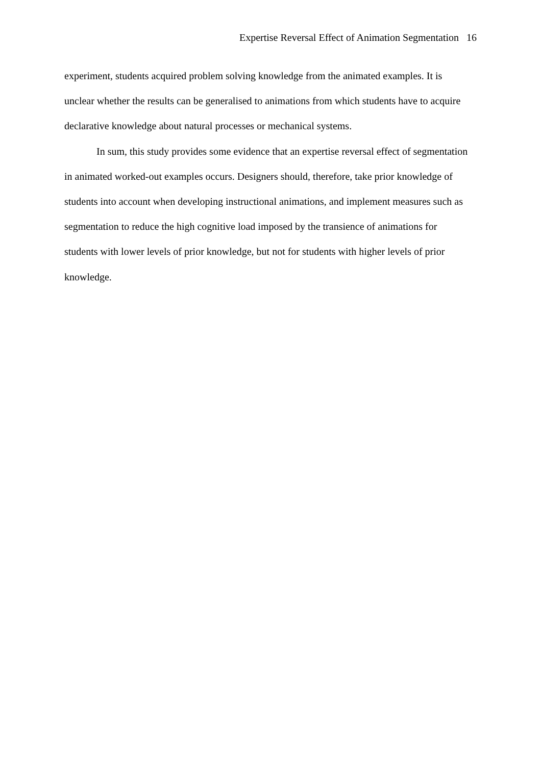Expertise Reversal Effect of Animation Segmentation 16
experiment, students acquired problem solving knowledge from the animated examples. It is unclear whether the results can be generalised to animations from which students have to acquire declarative knowledge about natural processes or mechanical systems.
In sum, this study provides some evidence that an expertise reversal effect of segmentation in animated worked-out examples occurs. Designers should, therefore, take prior knowledge of students into account when developing instructional animations, and implement measures such as segmentation to reduce the high cognitive load imposed by the transience of animations for students with lower levels of prior knowledge, but not for students with higher levels of prior knowledge.